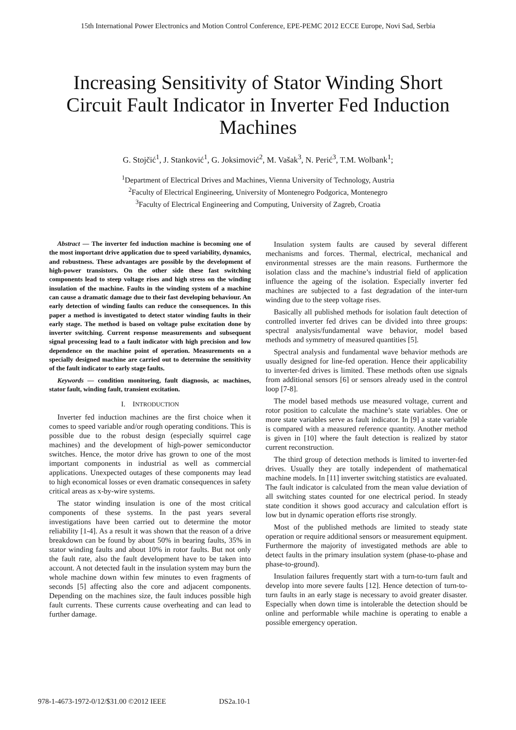15th International Power Electronics and Motion Control Conference, EPE-PEMC 2012 ECCE Europe, Novi Sad, Serbia
Increasing Sensitivity of Stator Winding Short Circuit Fault Indicator in Inverter Fed Induction Machines
G. Stojčić<sup>1</sup>, J. Stanković<sup>1</sup>, G. Joksimović<sup>2</sup>, M. Vašak<sup>3</sup>, N. Perić<sup>3</sup>, T.M. Wolbank<sup>1</sup>;
<sup>1</sup> Department of Electrical Drives and Machines, Vienna University of Technology, Austria
<sup>2</sup> Faculty of Electrical Engineering, University of Montenegro Podgorica, Montenegro
<sup>3</sup> Faculty of Electrical Engineering and Computing, University of Zagreb, Croatia
Abstract — The inverter fed induction machine is becoming one of the most important drive application due to speed variability, dynamics, and robustness. These advantages are possible by the development of high-power transistors. On the other side these fast switching components lead to steep voltage rises and high stress on the winding insulation of the machine. Faults in the winding system of a machine can cause a dramatic damage due to their fast developing behaviour. An early detection of winding faults can reduce the consequences. In this paper a method is investigated to detect stator winding faults in their early stage. The method is based on voltage pulse excitation done by inverter switching. Current response measurements and subsequent signal processing lead to a fault indicator with high precision and low dependence on the machine point of operation. Measurements on a specially designed machine are carried out to determine the sensitivity of the fault indicator to early stage faults.
Keywords — condition monitoring, fault diagnosis, ac machines, stator fault, winding fault, transient excitation.
I. INTRODUCTION
Inverter fed induction machines are the first choice when it comes to speed variable and/or rough operating conditions. This is possible due to the robust design (especially squirrel cage machines) and the development of high-power semiconductor switches. Hence, the motor drive has grown to one of the most important components in industrial as well as commercial applications. Unexpected outages of these components may lead to high economical losses or even dramatic consequences in safety critical areas as x-by-wire systems.
The stator winding insulation is one of the most critical components of these systems. In the past years several investigations have been carried out to determine the motor reliability [1-4]. As a result it was shown that the reason of a drive breakdown can be found by about 50% in bearing faults, 35% in stator winding faults and about 10% in rotor faults. But not only the fault rate, also the fault development have to be taken into account. A not detected fault in the insulation system may burn the whole machine down within few minutes to even fragments of seconds [5] affecting also the core and adjacent components. Depending on the machines size, the fault induces possible high fault currents. These currents cause overheating and can lead to further damage.
Insulation system faults are caused by several different mechanisms and forces. Thermal, electrical, mechanical and environmental stresses are the main reasons. Furthermore the isolation class and the machine’s industrial field of application influence the ageing of the isolation. Especially inverter fed machines are subjected to a fast degradation of the inter-turn winding due to the steep voltage rises.
Basically all published methods for isolation fault detection of controlled inverter fed drives can be divided into three groups: spectral analysis/fundamental wave behavior, model based methods and symmetry of measured quantities [5].
Spectral analysis and fundamental wave behavior methods are usually designed for line-fed operation. Hence their applicability to inverter-fed drives is limited. These methods often use signals from additional sensors [6] or sensors already used in the control loop [7-8].
The model based methods use measured voltage, current and rotor position to calculate the machine’s state variables. One or more state variables serve as fault indicator. In [9] a state variable is compared with a measured reference quantity. Another method is given in [10] where the fault detection is realized by stator current reconstruction.
The third group of detection methods is limited to inverter-fed drives. Usually they are totally independent of mathematical machine models. In [11] inverter switching statistics are evaluated. The fault indicator is calculated from the mean value deviation of all switching states counted for one electrical period. In steady state condition it shows good accuracy and calculation effort is low but in dynamic operation efforts rise strongly.
Most of the published methods are limited to steady state operation or require additional sensors or measurement equipment. Furthermore the majority of investigated methods are able to detect faults in the primary insulation system (phase-to-phase and phase-to-ground).
Insulation failures frequently start with a turn-to-turn fault and develop into more severe faults [12]. Hence detection of turn-to-turn faults in an early stage is necessary to avoid greater disaster. Especially when down time is intolerable the detection should be online and performable while machine is operating to enable a possible emergency operation.
978-1-4673-1972-0/12/$31.00 ©2012 IEEE DS2a.10-1